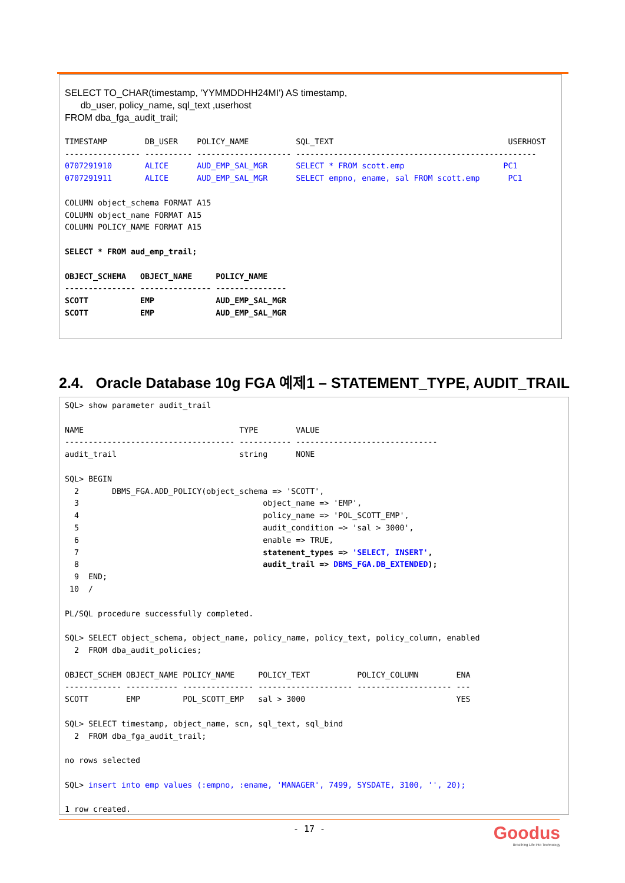SELECT TO_CHAR(timestamp, 'YYMMDDHH24MI') AS timestamp,
db_user, policy_name, sql_text ,userhost
FROM dba_fga_audit_trail;
TIMESTAMP        DB_USER    POLICY_NAME          SQL_TEXT                                     USERHOST
---------------- ---------- -------------------- ---------------------------------------------------
0707291910       ALICE      AUD_EMP_SAL_MGR      SELECT * FROM scott.emp                     PC1
0707291911       ALICE      AUD_EMP_SAL_MGR      SELECT empno, ename, sal FROM scott.emp      PC1

COLUMN object_schema FORMAT A15
COLUMN object_name FORMAT A15
COLUMN POLICY_NAME FORMAT A15

SELECT * FROM aud_emp_trail;

OBJECT_SCHEMA   OBJECT_NAME     POLICY_NAME
--------------- --------------- ---------------
SCOTT           EMP             AUD_EMP_SAL_MGR
SCOTT           EMP             AUD_EMP_SAL_MGR
2.4. Oracle Database 10g FGA 예제1 – STATEMENT_TYPE, AUDIT_TRAIL
SQL> show parameter audit_trail

NAME                                 TYPE        VALUE
------------------------------------ ----------- ------------------------------
audit_trail                          string      NONE

SQL> BEGIN
  2       DBMS_FGA.ADD_POLICY(object_schema => 'SCOTT',
  3                                       object_name => 'EMP',
  4                                       policy_name => 'POL_SCOTT_EMP',
  5                                       audit_condition => 'sal > 3000',
  6                                       enable => TRUE,
  7                                       statement_types => 'SELECT, INSERT',
  8                                       audit_trail => DBMS_FGA.DB_EXTENDED);
  9  END;
 10  /

PL/SQL procedure successfully completed.

SQL> SELECT object_schema, object_name, policy_name, policy_text, policy_column, enabled
  2  FROM dba_audit_policies;

OBJECT_SCHEM OBJECT_NAME POLICY_NAME     POLICY_TEXT          POLICY_COLUMN        ENA
------------ ----------- --------------- -------------------- -------------------- ---
SCOTT        EMP         POL_SCOTT_EMP   sal > 3000                                YES

SQL> SELECT timestamp, object_name, scn, sql_text, sql_bind
  2  FROM dba_fga_audit_trail;

no rows selected

SQL> insert into emp values (:empno, :ename, 'MANAGER', 7499, SYSDATE, 3100, '', 20);

1 row created.
- 17 -
Goodus
Breathing Life into Technology